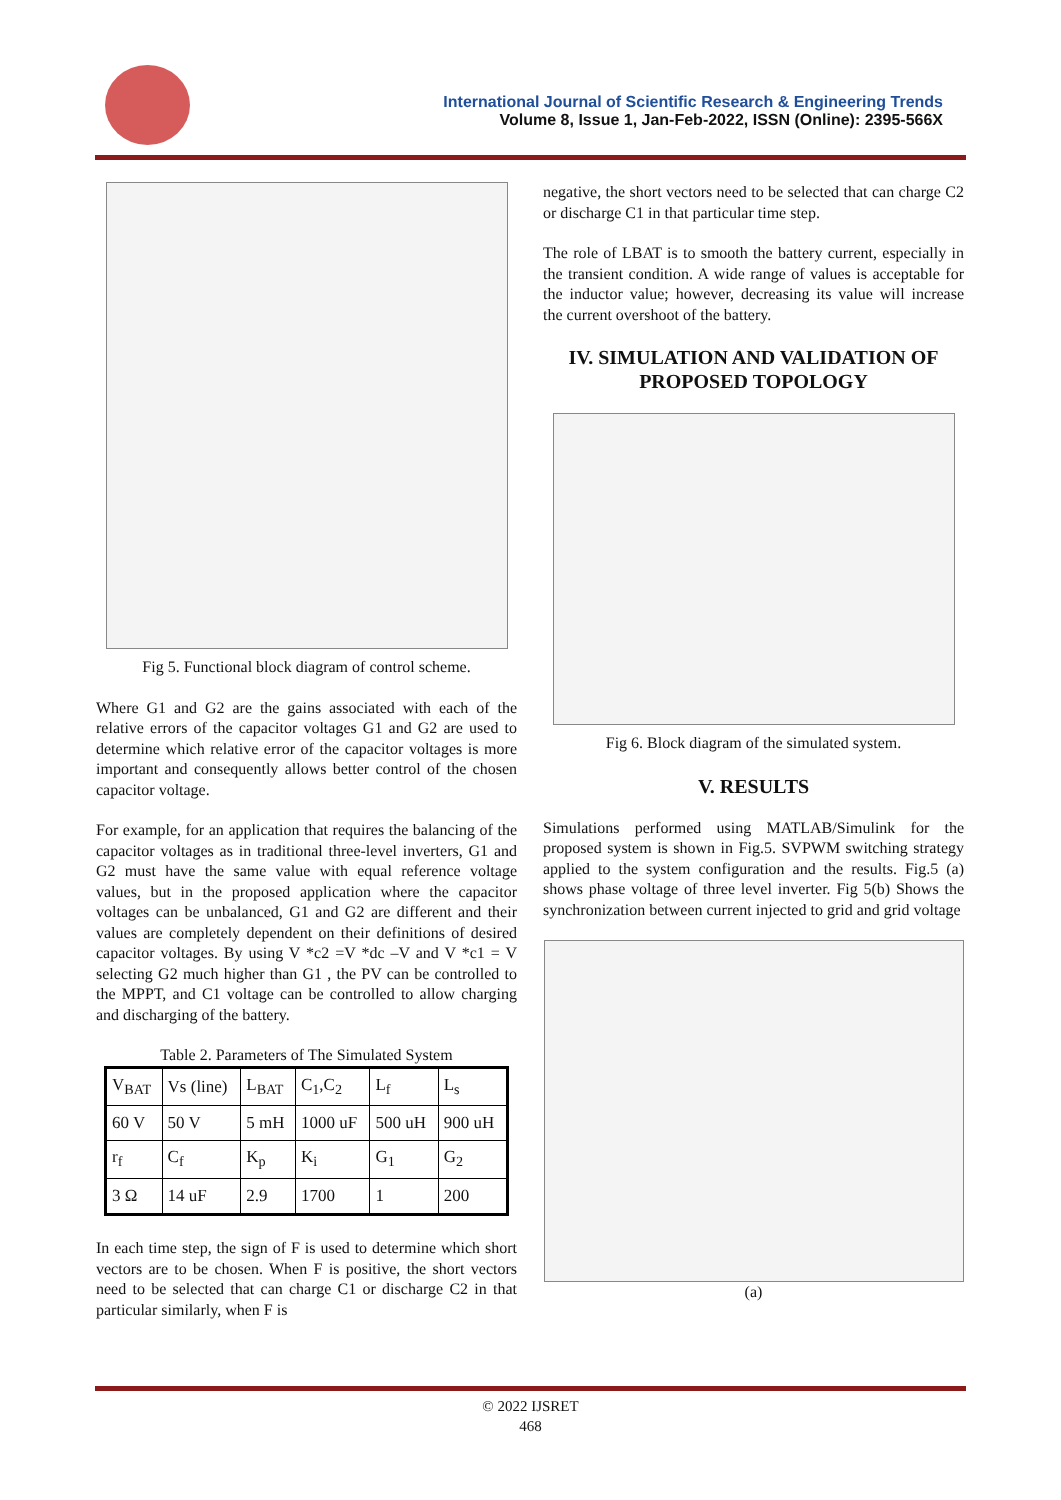International Journal of Scientific Research & Engineering Trends
Volume 8, Issue 1, Jan-Feb-2022, ISSN (Online): 2395-566X
Fig 5. Functional block diagram of control scheme.
Where G1 and G2 are the gains associated with each of the relative errors of the capacitor voltages G1 and G2 are used to determine which relative error of the capacitor voltages is more important and consequently allows better control of the chosen capacitor voltage.
For example, for an application that requires the balancing of the capacitor voltages as in traditional three-level inverters, G1 and G2 must have the same value with equal reference voltage values, but in the proposed application where the capacitor voltages can be unbalanced, G1 and G2 are different and their values are completely dependent on their definitions of desired capacitor voltages. By using V *c2 =V *dc –V and V *c1 = V selecting G2 much higher than G1 , the PV can be controlled to the MPPT, and C1 voltage can be controlled to allow charging and discharging of the battery.
Table 2. Parameters of The Simulated System
| V<sub>BAT</sub> | Vs (line) | L<sub>BAT</sub> | C<sub>1</sub>,C<sub>2</sub> | L<sub>f</sub> | L<sub>s</sub> |
| 60 V | 50 V | 5 mH | 1000 uF | 500 uH | 900 uH |
| r<sub>f</sub> | C<sub>f</sub> | K<sub>p</sub> | K<sub>i</sub> | G<sub>1</sub> | G<sub>2</sub> |
| 3 Ω | 14 uF | 2.9 | 1700 | 1 | 200 |
In each time step, the sign of F is used to determine which short vectors are to be chosen. When F is positive, the short vectors need to be selected that can charge C1 or discharge C2 in that particular similarly, when F is
negative, the short vectors need to be selected that can charge C2 or discharge C1 in that particular time step.
The role of LBAT is to smooth the battery current, especially in the transient condition. A wide range of values is acceptable for the inductor value; however, decreasing its value will increase the current overshoot of the battery.
IV. SIMULATION AND VALIDATION OF PROPOSED TOPOLOGY
Fig 6. Block diagram of the simulated system.
V. RESULTS
Simulations performed using MATLAB/Simulink for the proposed system is shown in Fig.5. SVPWM switching strategy applied to the system configuration and the results. Fig.5 (a) shows phase voltage of three level inverter. Fig 5(b) Shows the synchronization between current injected to grid and grid voltage
(a)
© 2022 IJSRET
468